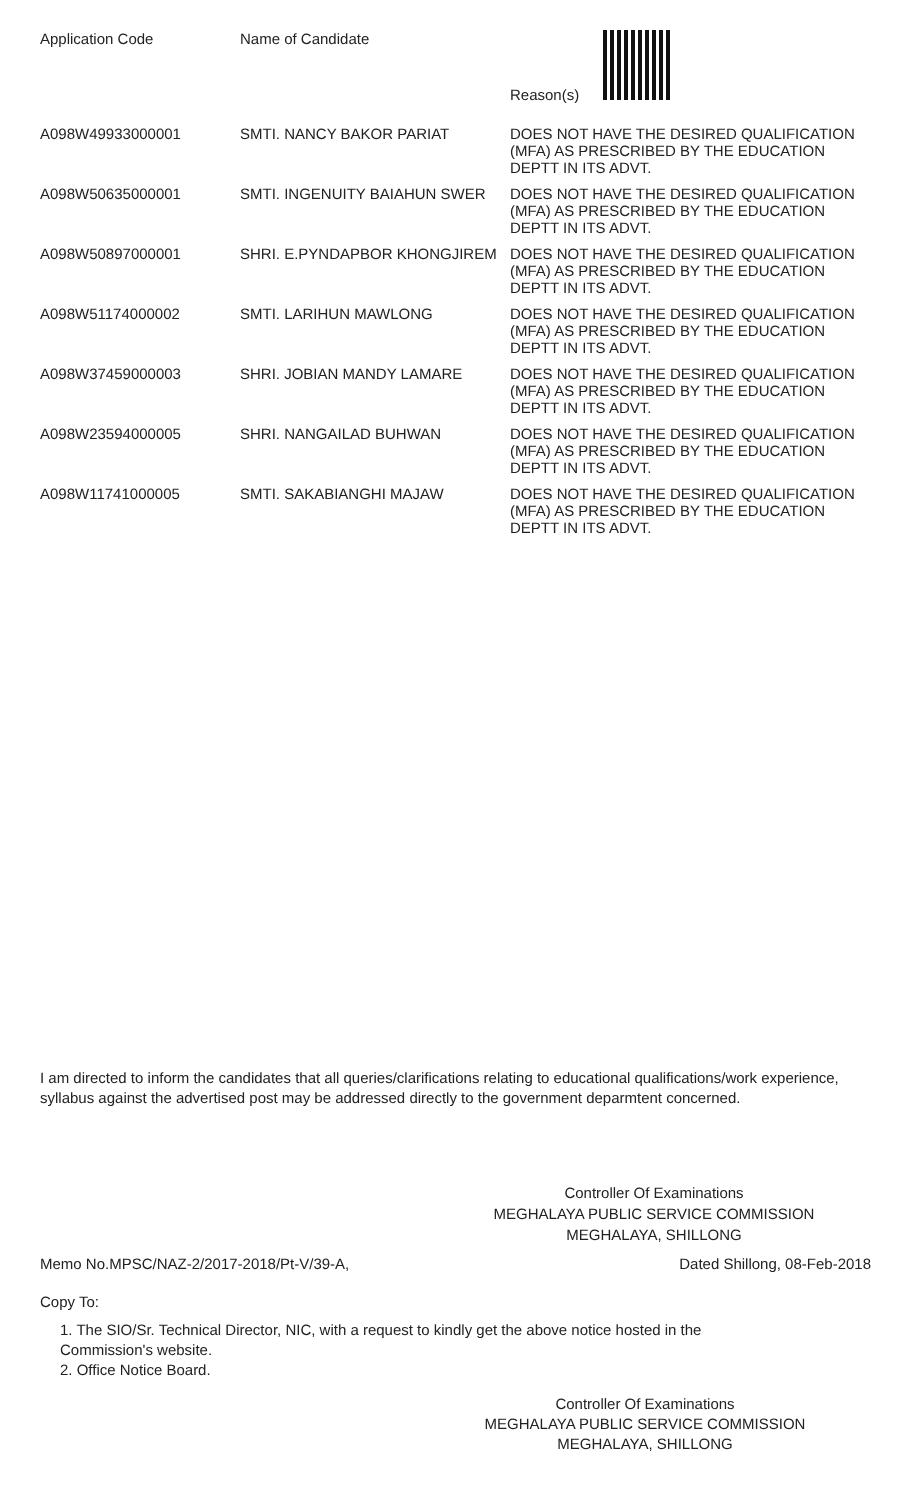| Application Code | Name of Candidate | Reason(s) |
| --- | --- | --- |
| A098W49933000001 | SMTI. NANCY BAKOR PARIAT | DOES NOT HAVE THE DESIRED QUALIFICATION (MFA) AS PRESCRIBED BY THE EDUCATION DEPTT IN ITS ADVT. |
| A098W50635000001 | SMTI. INGENUITY BAIAHUN SWER | DOES NOT HAVE THE DESIRED QUALIFICATION (MFA) AS PRESCRIBED BY THE EDUCATION DEPTT IN ITS ADVT. |
| A098W50897000001 | SHRI. E.PYNDAPBOR KHONGJIREM | DOES NOT HAVE THE DESIRED QUALIFICATION (MFA) AS PRESCRIBED BY THE EDUCATION DEPTT IN ITS ADVT. |
| A098W51174000002 | SMTI. LARIHUN MAWLONG | DOES NOT HAVE THE DESIRED QUALIFICATION (MFA) AS PRESCRIBED BY THE EDUCATION DEPTT IN ITS ADVT. |
| A098W37459000003 | SHRI. JOBIAN MANDY LAMARE | DOES NOT HAVE THE DESIRED QUALIFICATION (MFA) AS PRESCRIBED BY THE EDUCATION DEPTT IN ITS ADVT. |
| A098W23594000005 | SHRI. NANGAILAD BUHWAN | DOES NOT HAVE THE DESIRED QUALIFICATION (MFA) AS PRESCRIBED BY THE EDUCATION DEPTT IN ITS ADVT. |
| A098W11741000005 | SMTI. SAKABIANGHI MAJAW | DOES NOT HAVE THE DESIRED QUALIFICATION (MFA) AS PRESCRIBED BY THE EDUCATION DEPTT IN ITS ADVT. |
I am directed to inform the candidates that all queries/clarifications relating to educational qualifications/work experience, syllabus against the advertised post may be addressed directly to the government deparmtent concerned.
Controller Of Examinations
MEGHALAYA PUBLIC SERVICE COMMISSION
MEGHALAYA, SHILLONG
Memo No.MPSC/NAZ-2/2017-2018/Pt-V/39-A, Dated Shillong, 08-Feb-2018
Copy To:
1. The SIO/Sr. Technical Director, NIC, with a request to kindly get the above notice hosted in the
Commission's website.
2. Office Notice Board.
Controller Of Examinations
MEGHALAYA PUBLIC SERVICE COMMISSION
MEGHALAYA, SHILLONG